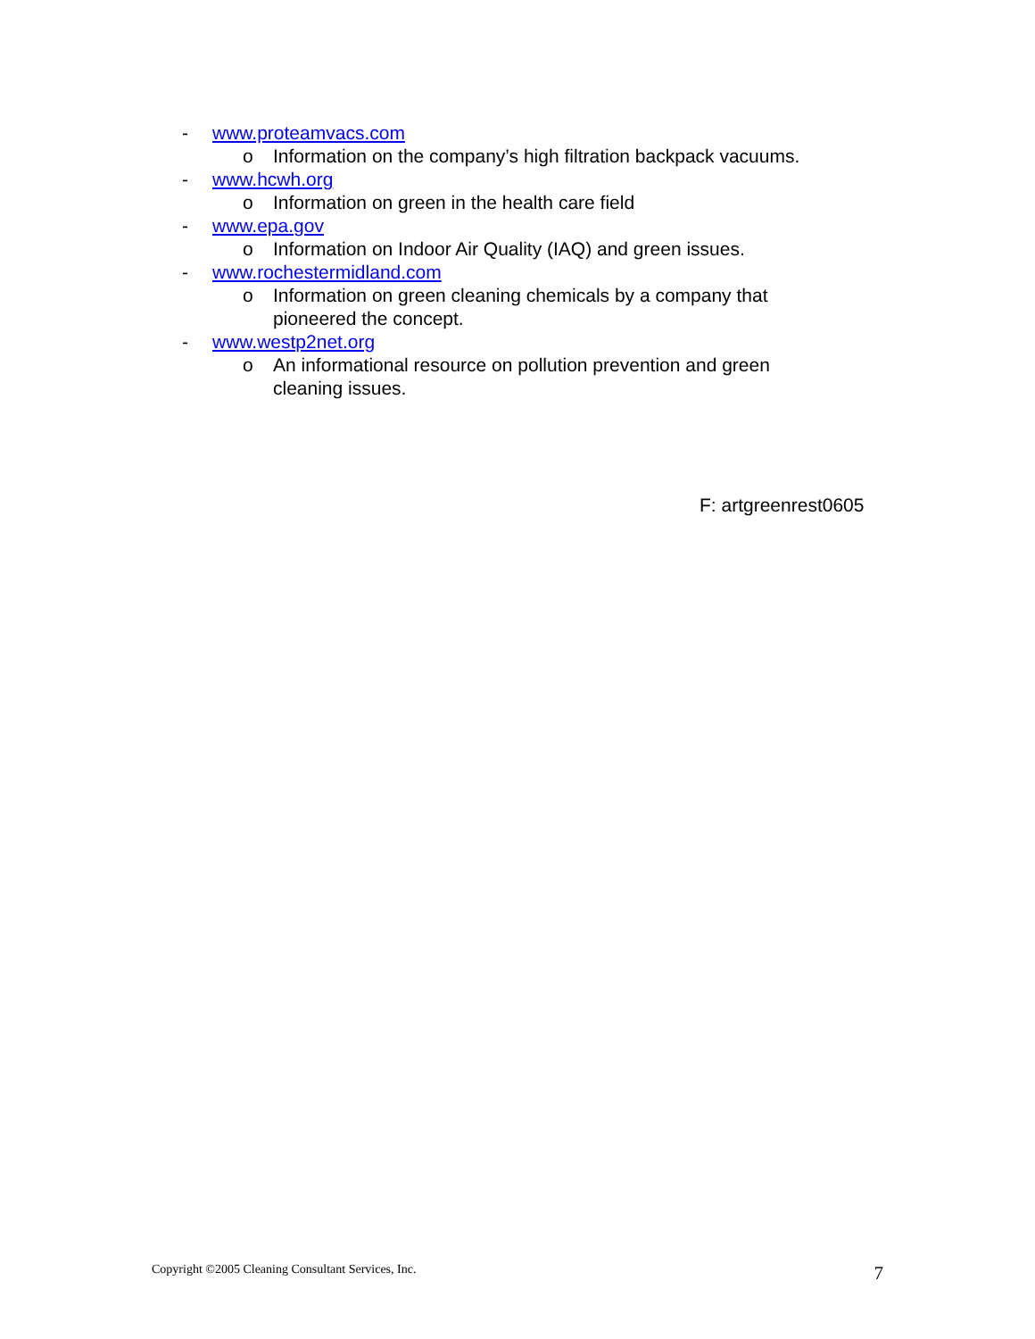- www.proteamvacs.com
o Information on the company’s high filtration backpack vacuums.
- www.hcwh.org
o Information on green in the health care field
- www.epa.gov
o Information on Indoor Air Quality (IAQ) and green issues.
- www.rochestermidland.com
o Information on green cleaning chemicals by a company that pioneered the concept.
- www.westp2net.org
o An informational resource on pollution prevention and green cleaning issues.
F: artgreenrest0605
Copyright ©2005 Cleaning Consultant Services, Inc. 7